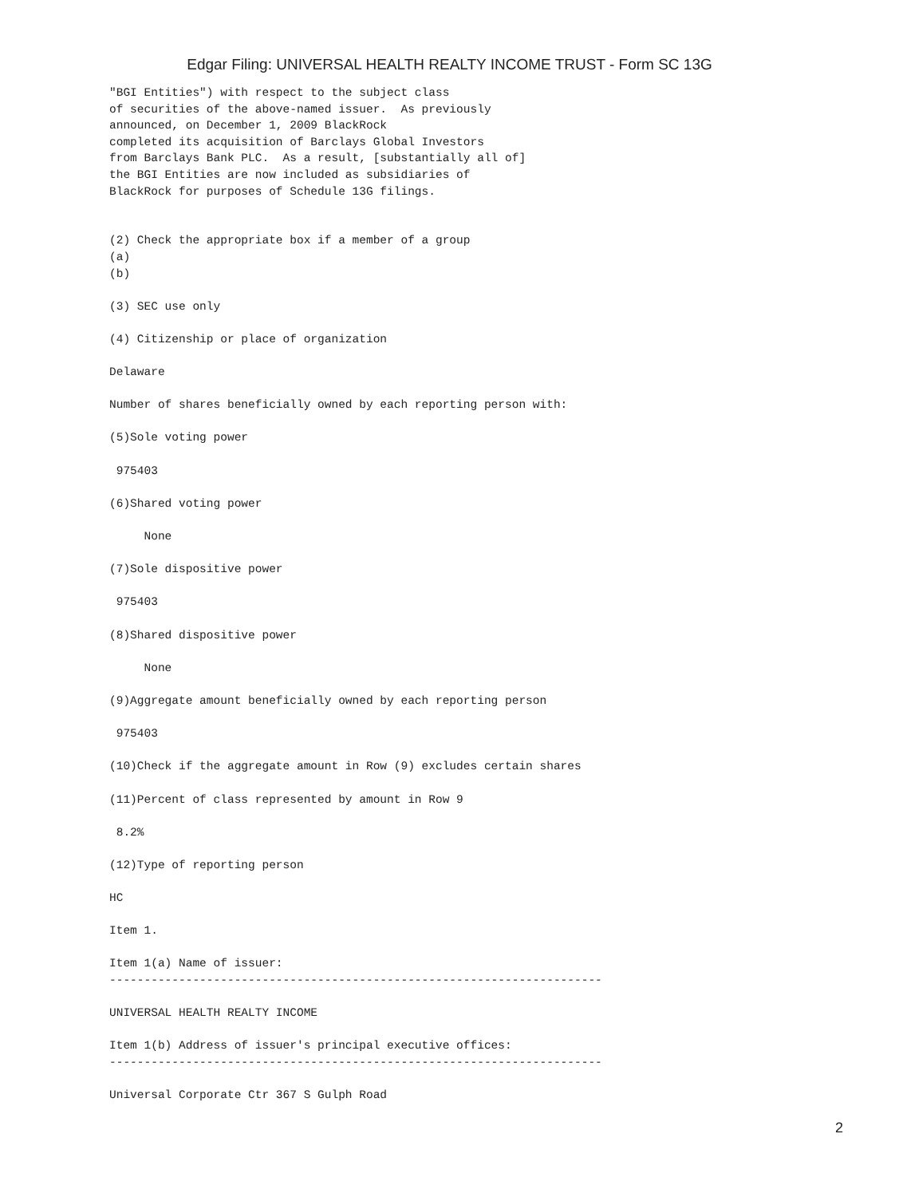Edgar Filing: UNIVERSAL HEALTH REALTY INCOME TRUST - Form SC 13G
"BGI Entities") with respect to the subject class
of securities of the above-named issuer.  As previously
announced, on December 1, 2009 BlackRock
completed its acquisition of Barclays Global Investors
from Barclays Bank PLC.  As a result, [substantially all of]
the BGI Entities are now included as subsidiaries of
BlackRock for purposes of Schedule 13G filings.


(2) Check the appropriate box if a member of a group
(a)
(b)

(3) SEC use only

(4) Citizenship or place of organization

Delaware

Number of shares beneficially owned by each reporting person with:

(5)Sole voting power

 975403

(6)Shared voting power

     None

(7)Sole dispositive power

 975403

(8)Shared dispositive power

     None

(9)Aggregate amount beneficially owned by each reporting person

 975403

(10)Check if the aggregate amount in Row (9) excludes certain shares

(11)Percent of class represented by amount in Row 9

 8.2%

(12)Type of reporting person

HC

Item 1.

Item 1(a) Name of issuer:
-----------------------------------------------------------------------

UNIVERSAL HEALTH REALTY INCOME

Item 1(b) Address of issuer's principal executive offices:
-----------------------------------------------------------------------

Universal Corporate Ctr 367 S Gulph Road
2